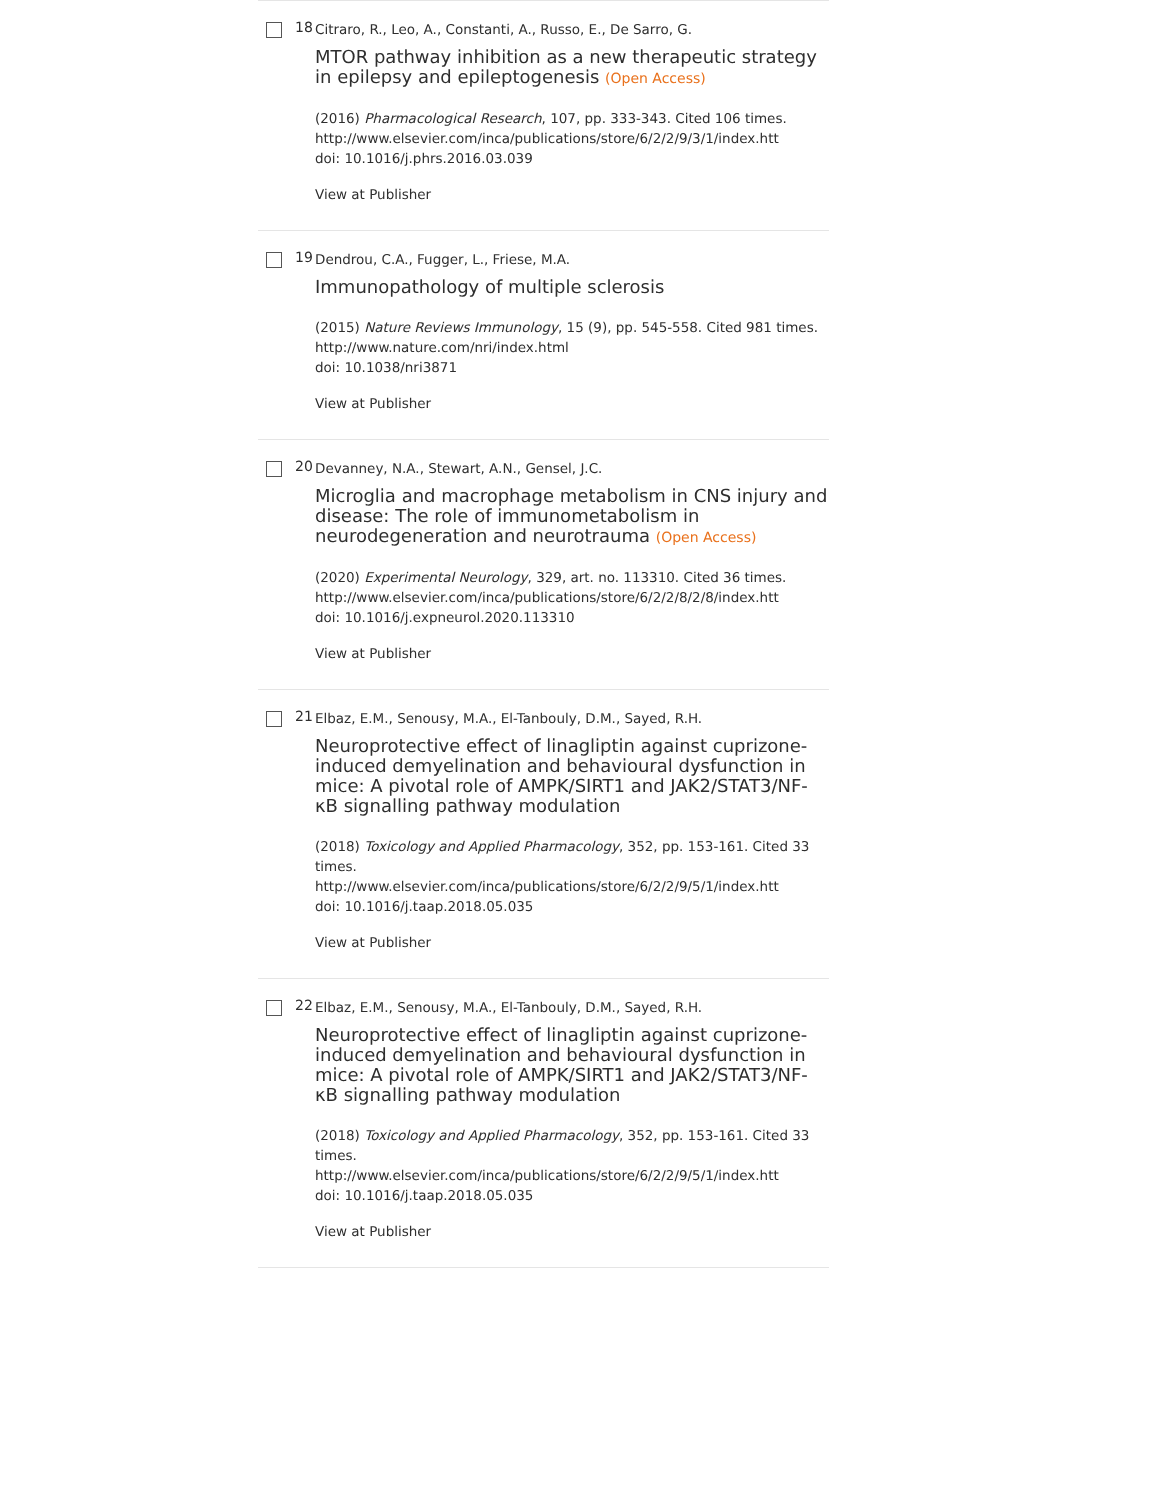18
Citraro, R., Leo, A., Constanti, A., Russo, E., De Sarro, G.
MTOR pathway inhibition as a new therapeutic strategy in epilepsy and epileptogenesis (Open Access)
(2016) Pharmacological Research, 107, pp. 333-343. Cited 106 times.
http://www.elsevier.com/inca/publications/store/6/2/2/9/3/1/index.htt
doi: 10.1016/j.phrs.2016.03.039
View at Publisher
19
Dendrou, C.A., Fugger, L., Friese, M.A.
Immunopathology of multiple sclerosis
(2015) Nature Reviews Immunology, 15 (9), pp. 545-558. Cited 981 times.
http://www.nature.com/nri/index.html
doi: 10.1038/nri3871
View at Publisher
20
Devanney, N.A., Stewart, A.N., Gensel, J.C.
Microglia and macrophage metabolism in CNS injury and disease: The role of immunometabolism in neurodegeneration and neurotrauma (Open Access)
(2020) Experimental Neurology, 329, art. no. 113310. Cited 36 times.
http://www.elsevier.com/inca/publications/store/6/2/2/8/2/8/index.htt
doi: 10.1016/j.expneurol.2020.113310
View at Publisher
21
Elbaz, E.M., Senousy, M.A., El-Tanbouly, D.M., Sayed, R.H.
Neuroprotective effect of linagliptin against cuprizone-induced demyelination and behavioural dysfunction in mice: A pivotal role of AMPK/SIRT1 and JAK2/STAT3/NF-κB signalling pathway modulation
(2018) Toxicology and Applied Pharmacology, 352, pp. 153-161. Cited 33 times.
http://www.elsevier.com/inca/publications/store/6/2/2/9/5/1/index.htt
doi: 10.1016/j.taap.2018.05.035
View at Publisher
22
Elbaz, E.M., Senousy, M.A., El-Tanbouly, D.M., Sayed, R.H.
Neuroprotective effect of linagliptin against cuprizone-induced demyelination and behavioural dysfunction in mice: A pivotal role of AMPK/SIRT1 and JAK2/STAT3/NF-κB signalling pathway modulation
(2018) Toxicology and Applied Pharmacology, 352, pp. 153-161. Cited 33 times.
http://www.elsevier.com/inca/publications/store/6/2/2/9/5/1/index.htt
doi: 10.1016/j.taap.2018.05.035
View at Publisher